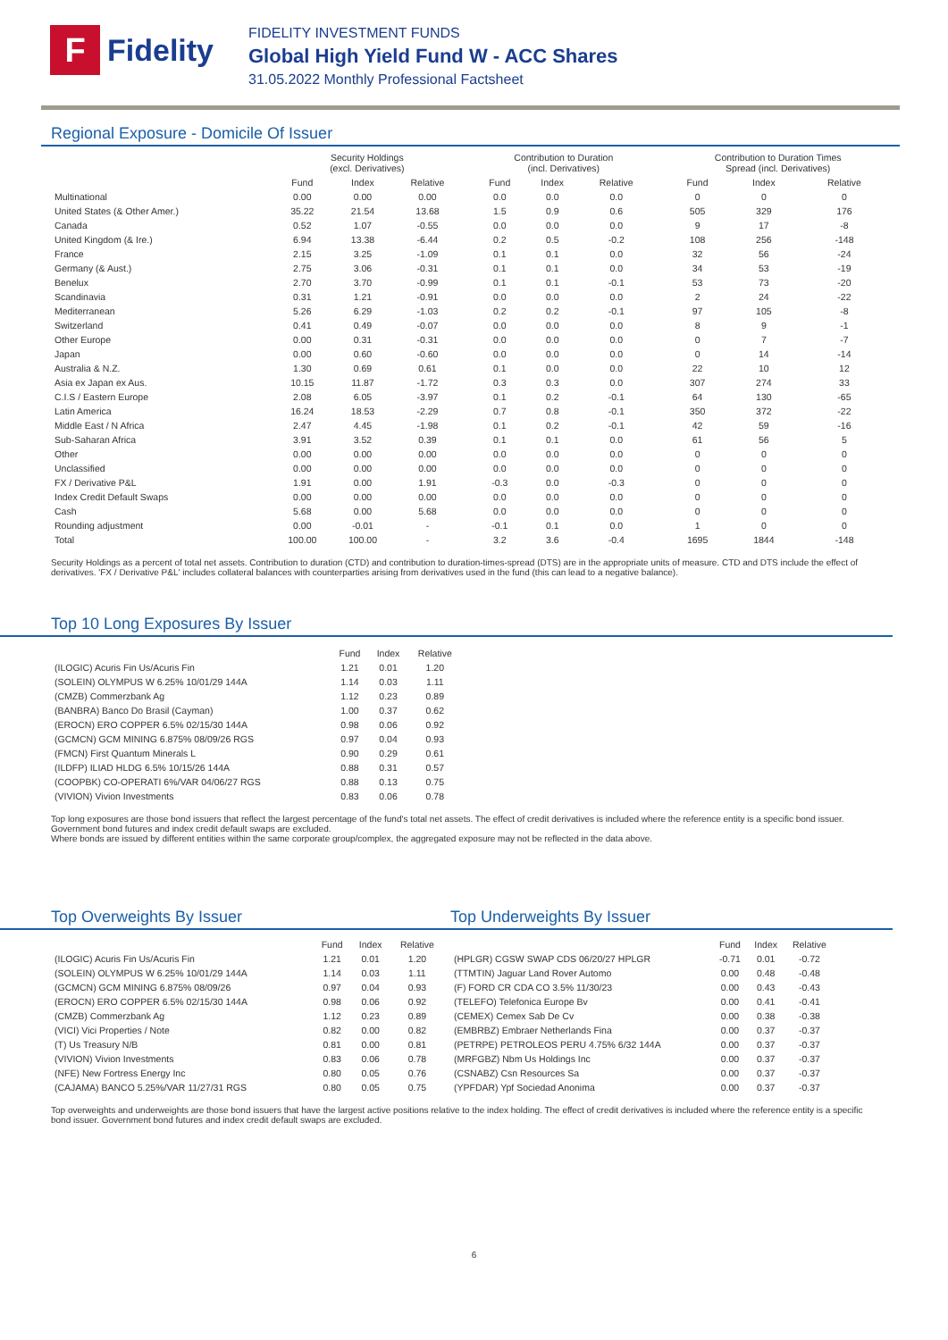F
Fidelity
FIDELITY INVESTMENT FUNDS
Global High Yield Fund W - ACC Shares
31.05.2022 Monthly Professional Factsheet
Regional Exposure - Domicile Of Issuer
| | Security Holdings (excl. Derivatives) | | | | Contribution to Duration (incl. Derivatives) | | | | Contribution to Duration Times Spread (incl. Derivatives) | | |
| --- | --- | --- | --- | --- | --- | --- | --- | --- | --- | --- | --- |
| | Fund | Index | Relative | | Fund | Index | Relative | | Fund | Index | Relative |
| Multinational | 0.00 | 0.00 | 0.00 | | 0.0 | 0.0 | 0.0 | | 0 | 0 | 0 |
| United States (& Other Amer.) | 35.22 | 21.54 | 13.68 | | 1.5 | 0.9 | 0.6 | | 505 | 329 | 176 |
| Canada | 0.52 | 1.07 | -0.55 | | 0.0 | 0.0 | 0.0 | | 9 | 17 | -8 |
| United Kingdom (& Ire.) | 6.94 | 13.38 | -6.44 | | 0.2 | 0.5 | -0.2 | | 108 | 256 | -148 |
| France | 2.15 | 3.25 | -1.09 | | 0.1 | 0.1 | 0.0 | | 32 | 56 | -24 |
| Germany (& Aust.) | 2.75 | 3.06 | -0.31 | | 0.1 | 0.1 | 0.0 | | 34 | 53 | -19 |
| Benelux | 2.70 | 3.70 | -0.99 | | 0.1 | 0.1 | -0.1 | | 53 | 73 | -20 |
| Scandinavia | 0.31 | 1.21 | -0.91 | | 0.0 | 0.0 | 0.0 | | 2 | 24 | -22 |
| Mediterranean | 5.26 | 6.29 | -1.03 | | 0.2 | 0.2 | -0.1 | | 97 | 105 | -8 |
| Switzerland | 0.41 | 0.49 | -0.07 | | 0.0 | 0.0 | 0.0 | | 8 | 9 | -1 |
| Other Europe | 0.00 | 0.31 | -0.31 | | 0.0 | 0.0 | 0.0 | | 0 | 7 | -7 |
| Japan | 0.00 | 0.60 | -0.60 | | 0.0 | 0.0 | 0.0 | | 0 | 14 | -14 |
| Australia & N.Z. | 1.30 | 0.69 | 0.61 | | 0.1 | 0.0 | 0.0 | | 22 | 10 | 12 |
| Asia ex Japan ex Aus. | 10.15 | 11.87 | -1.72 | | 0.3 | 0.3 | 0.0 | | 307 | 274 | 33 |
| C.I.S / Eastern Europe | 2.08 | 6.05 | -3.97 | | 0.1 | 0.2 | -0.1 | | 64 | 130 | -65 |
| Latin America | 16.24 | 18.53 | -2.29 | | 0.7 | 0.8 | -0.1 | | 350 | 372 | -22 |
| Middle East / N Africa | 2.47 | 4.45 | -1.98 | | 0.1 | 0.2 | -0.1 | | 42 | 59 | -16 |
| Sub-Saharan Africa | 3.91 | 3.52 | 0.39 | | 0.1 | 0.1 | 0.0 | | 61 | 56 | 5 |
| Other | 0.00 | 0.00 | 0.00 | | 0.0 | 0.0 | 0.0 | | 0 | 0 | 0 |
| Unclassified | 0.00 | 0.00 | 0.00 | | 0.0 | 0.0 | 0.0 | | 0 | 0 | 0 |
| FX / Derivative P&L | 1.91 | 0.00 | 1.91 | | -0.3 | 0.0 | -0.3 | | 0 | 0 | 0 |
| Index Credit Default Swaps | 0.00 | 0.00 | 0.00 | | 0.0 | 0.0 | 0.0 | | 0 | 0 | 0 |
| Cash | 5.68 | 0.00 | 5.68 | | 0.0 | 0.0 | 0.0 | | 0 | 0 | 0 |
| Rounding adjustment | 0.00 | -0.01 | - | | -0.1 | 0.1 | 0.0 | | 1 | 0 | 0 |
| Total | 100.00 | 100.00 | - | | 3.2 | 3.6 | -0.4 | | 1695 | 1844 | -148 |
Security Holdings as a percent of total net assets. Contribution to duration (CTD) and contribution to duration-times-spread (DTS) are in the appropriate units of measure. CTD and DTS include the effect of derivatives. 'FX / Derivative P&L' includes collateral balances with counterparties arising from derivatives used in the fund (this can lead to a negative balance).
Top 10 Long Exposures By Issuer
| | Fund | Index | Relative |
| --- | --- | --- | --- |
| (ILOGIC) Acuris Fin Us/Acuris Fin | 1.21 | 0.01 | 1.20 |
| (SOLEIN) OLYMPUS W 6.25% 10/01/29 144A | 1.14 | 0.03 | 1.11 |
| (CMZB) Commerzbank Ag | 1.12 | 0.23 | 0.89 |
| (BANBRA) Banco Do Brasil (Cayman) | 1.00 | 0.37 | 0.62 |
| (EROCN) ERO COPPER 6.5% 02/15/30 144A | 0.98 | 0.06 | 0.92 |
| (GCMCN) GCM MINING 6.875% 08/09/26 RGS | 0.97 | 0.04 | 0.93 |
| (FMCN) First Quantum Minerals L | 0.90 | 0.29 | 0.61 |
| (ILDFP) ILIAD HLDG 6.5% 10/15/26 144A | 0.88 | 0.31 | 0.57 |
| (COOPBK) CO-OPERATI 6%/VAR 04/06/27 RGS | 0.88 | 0.13 | 0.75 |
| (VIVION) Vivion Investments | 0.83 | 0.06 | 0.78 |
Top long exposures are those bond issuers that reflect the largest percentage of the fund's total net assets. The effect of credit derivatives is included where the reference entity is a specific bond issuer. Government bond futures and index credit default swaps are excluded.
Where bonds are issued by different entities within the same corporate group/complex, the aggregated exposure may not be reflected in the data above.
Top Overweights By Issuer
| | Fund | Index | Relative |
| --- | --- | --- | --- |
| (ILOGIC) Acuris Fin Us/Acuris Fin | 1.21 | 0.01 | 1.20 |
| (SOLEIN) OLYMPUS W 6.25% 10/01/29 144A | 1.14 | 0.03 | 1.11 |
| (GCMCN) GCM MINING 6.875% 08/09/26 | 0.97 | 0.04 | 0.93 |
| (EROCN) ERO COPPER 6.5% 02/15/30 144A | 0.98 | 0.06 | 0.92 |
| (CMZB) Commerzbank Ag | 1.12 | 0.23 | 0.89 |
| (VICI) Vici Properties / Note | 0.82 | 0.00 | 0.82 |
| (T) Us Treasury N/B | 0.81 | 0.00 | 0.81 |
| (VIVION) Vivion Investments | 0.83 | 0.06 | 0.78 |
| (NFE) New Fortress Energy Inc | 0.80 | 0.05 | 0.76 |
| (CAJAMA) BANCO 5.25%/VAR 11/27/31 RGS | 0.80 | 0.05 | 0.75 |
Top Underweights By Issuer
| | Fund | Index | Relative |
| --- | --- | --- | --- |
| (HPLGR) CGSW SWAP CDS 06/20/27 HPLGR | -0.71 | 0.01 | -0.72 |
| (TTMTIN) Jaguar Land Rover Automo | 0.00 | 0.48 | -0.48 |
| (F) FORD CR CDA CO 3.5% 11/30/23 | 0.00 | 0.43 | -0.43 |
| (TELEFO) Telefonica Europe Bv | 0.00 | 0.41 | -0.41 |
| (CEMEX) Cemex Sab De Cv | 0.00 | 0.38 | -0.38 |
| (EMBRBZ) Embraer Netherlands Fina | 0.00 | 0.37 | -0.37 |
| (PETRPE) PETROLEOS PERU 4.75% 6/32 144A | 0.00 | 0.37 | -0.37 |
| (MRFGBZ) Nbm Us Holdings Inc | 0.00 | 0.37 | -0.37 |
| (CSNABZ) Csn Resources Sa | 0.00 | 0.37 | -0.37 |
| (YPFDAR) Ypf Sociedad Anonima | 0.00 | 0.37 | -0.37 |
Top overweights and underweights are those bond issuers that have the largest active positions relative to the index holding. The effect of credit derivatives is included where the reference entity is a specific bond issuer. Government bond futures and index credit default swaps are excluded.
6